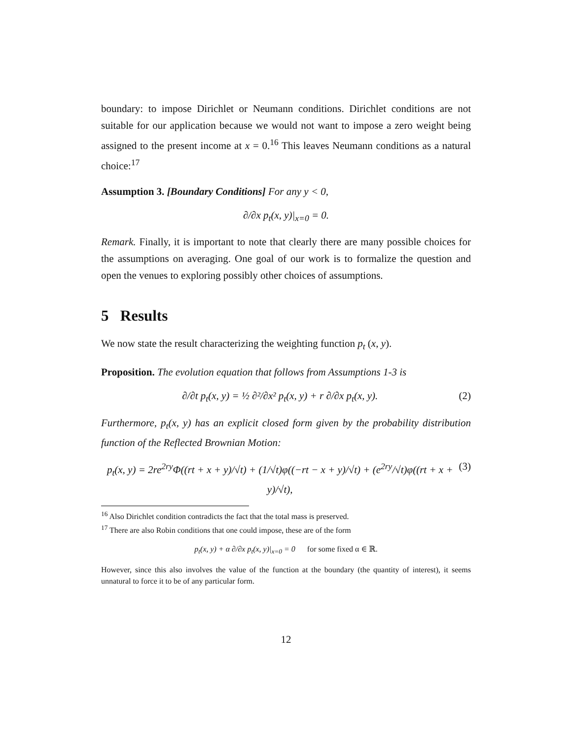boundary: to impose Dirichlet or Neumann conditions. Dirichlet conditions are not suitable for our application because we would not want to impose a zero weight being assigned to the present income at x = 0.<sup>16</sup> This leaves Neumann conditions as a natural choice:<sup>17</sup>
Assumption 3. [Boundary Conditions] For any y < 0,
∂/∂x p<sub>t</sub>(x, y)|<sub>x=0</sub> = 0.
Remark. Finally, it is important to note that clearly there are many possible choices for the assumptions on averaging. One goal of our work is to formalize the question and open the venues to exploring possibly other choices of assumptions.
5 Results
We now state the result characterizing the weighting function p<sub>t</sub> (x, y).
Proposition. The evolution equation that follows from Assumptions 1-3 is
∂/∂t p<sub>t</sub>(x, y) = ½ ∂²/∂x² p<sub>t</sub>(x, y) + r ∂/∂x p<sub>t</sub>(x, y). (2)
Furthermore, p<sub>t</sub>(x, y) has an explicit closed form given by the probability distribution function of the Reflected Brownian Motion:
p<sub>t</sub>(x, y) = 2re<sup>2ry</sup>Φ((rt + x + y)/√t) + (1/√t)φ((−rt − x + y)/√t) + (e<sup>2ry</sup>/√t)φ((rt + x + y)/√t), (3)
<sup>16</sup> Also Dirichlet condition contradicts the fact that the total mass is preserved.
<sup>17</sup> There are also Robin conditions that one could impose, these are of the form
p<sub>t</sub>(x, y) + α ∂/∂x p<sub>t</sub>(x, y)|<sub>x=0</sub> = 0 for some fixed α ∈ ℝ.
However, since this also involves the value of the function at the boundary (the quantity of interest), it seems unnatural to force it to be of any particular form.
12